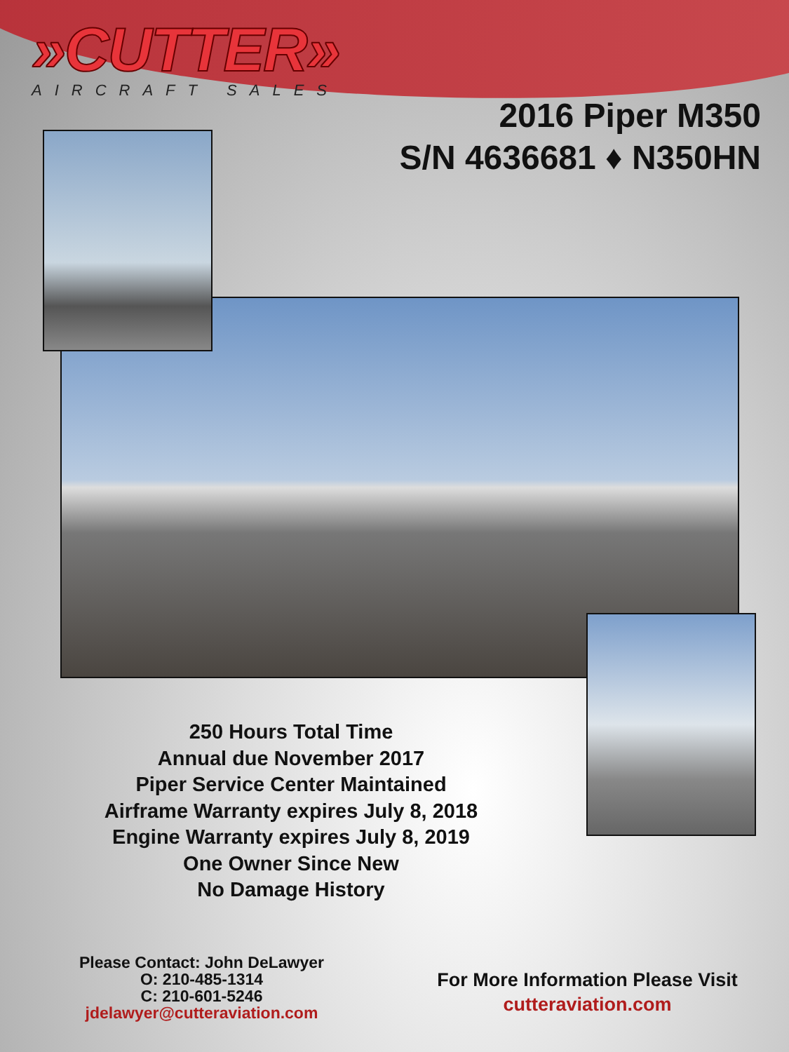»CUTTER»
AIRCRAFT SALES
2016 Piper M350
S/N 4636681 ♦ N350HN
250 Hours Total Time
Annual due November 2017
Piper Service Center Maintained
Airframe Warranty expires July 8, 2018
Engine Warranty expires July 8, 2019
One Owner Since New
No Damage History
Please Contact: John DeLawyer
O: 210-485-1314
C: 210-601-5246
jdelawyer@cutteraviation.com
For More Information Please Visit
cutteraviation.com